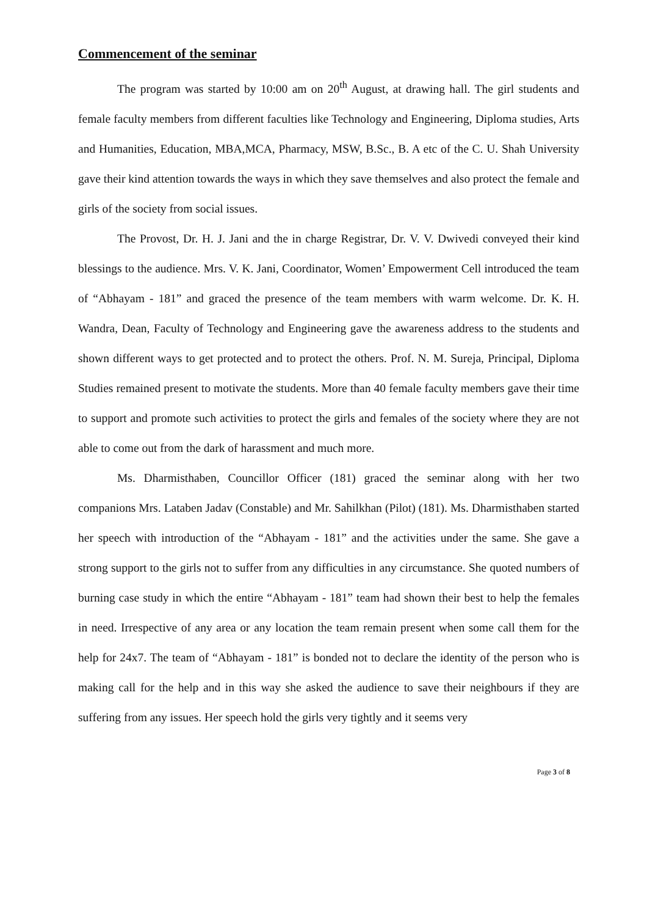Commencement of the seminar
The program was started by 10:00 am on 20<sup>th</sup> August, at drawing hall. The girl students and female faculty members from different faculties like Technology and Engineering, Diploma studies, Arts and Humanities, Education, MBA,MCA, Pharmacy, MSW, B.Sc., B. A etc of the C. U. Shah University gave their kind attention towards the ways in which they save themselves and also protect the female and girls of the society from social issues.
The Provost, Dr. H. J. Jani and the in charge Registrar, Dr. V. V. Dwivedi conveyed their kind blessings to the audience. Mrs. V. K. Jani, Coordinator, Women’ Empowerment Cell introduced the team of “Abhayam - 181” and graced the presence of the team members with warm welcome. Dr. K. H. Wandra, Dean, Faculty of Technology and Engineering gave the awareness address to the students and shown different ways to get protected and to protect the others. Prof. N. M. Sureja, Principal, Diploma Studies remained present to motivate the students. More than 40 female faculty members gave their time to support and promote such activities to protect the girls and females of the society where they are not able to come out from the dark of harassment and much more.
Ms. Dharmisthaben, Councillor Officer (181) graced the seminar along with her two companions Mrs. Lataben Jadav (Constable) and Mr. Sahilkhan (Pilot) (181). Ms. Dharmisthaben started her speech with introduction of the “Abhayam - 181” and the activities under the same. She gave a strong support to the girls not to suffer from any difficulties in any circumstance. She quoted numbers of burning case study in which the entire “Abhayam - 181” team had shown their best to help the females in need. Irrespective of any area or any location the team remain present when some call them for the help for 24x7. The team of “Abhayam - 181” is bonded not to declare the identity of the person who is making call for the help and in this way she asked the audience to save their neighbours if they are suffering from any issues. Her speech hold the girls very tightly and it seems very
Page 3 of 8